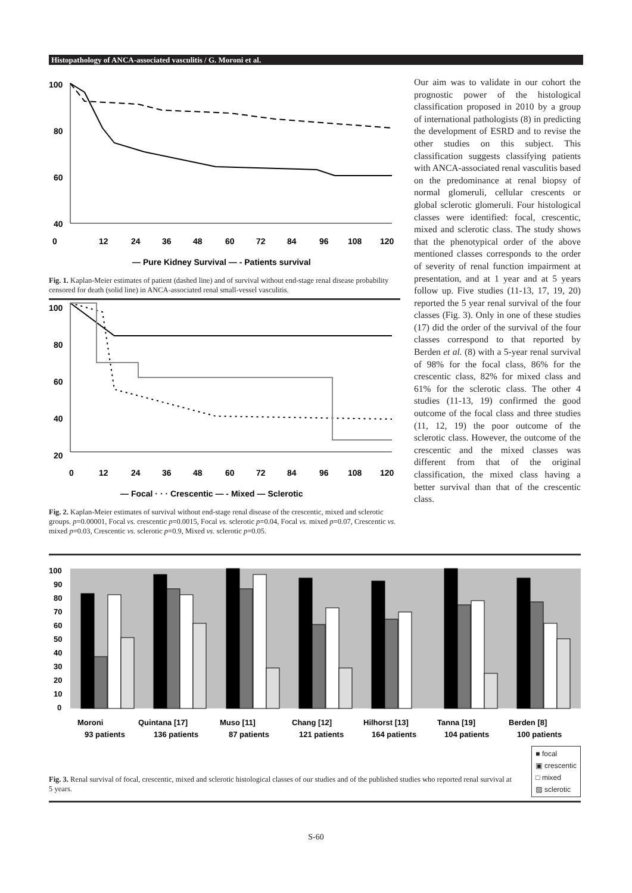Histopathology of ANCA-associated vasculitis / G. Moroni et al.
100
80
60
40
0
12
24
36
48
60
72
84
96
108
120
— Pure Kidney Survival — - Patients survival
Fig. 1. Kaplan-Meier estimates of patient (dashed line) and of survival without end-stage renal disease probability censored for death (solid line) in ANCA-associated renal small-vessel vasculitis.
100
80
60
40
20
0
12
24
36
48
60
72
84
96
108
120
— Focal · · · Crescentic — - Mixed — Sclerotic
Fig. 2. Kaplan-Meier estimates of survival without end-stage renal disease of the crescentic, mixed and sclerotic groups. p=0.00001, Focal vs. crescentic p=0.0015, Focal vs. sclerotic p=0.04, Focal vs. mixed p=0.07, Crescentic vs. mixed p=0.03, Crescentic vs. sclerotic p=0.9, Mixed vs. sclerotic p=0.05.
Our aim was to validate in our cohort the prognostic power of the histological classification proposed in 2010 by a group of international pathologists (8) in predicting the development of ESRD and to revise the other studies on this subject. This classification suggests classifying patients with ANCA-associated renal vasculitis based on the predominance at renal biopsy of normal glomeruli, cellular crescents or global sclerotic glomeruli. Four histological classes were identified: focal, crescentic, mixed and sclerotic class. The study shows that the phenotypical order of the above mentioned classes corresponds to the order of severity of renal function impairment at presentation, and at 1 year and at 5 years follow up. Five studies (11-13, 17, 19, 20) reported the 5 year renal survival of the four classes (Fig. 3). Only in one of these studies (17) did the order of the survival of the four classes correspond to that reported by Berden et al. (8) with a 5-year renal survival of 98% for the focal class, 86% for the crescentic class, 82% for mixed class and 61% for the sclerotic class. The other 4 studies (11-13, 19) confirmed the good outcome of the focal class and three studies (11, 12, 19) the poor outcome of the sclerotic class. However, the outcome of the crescentic and the mixed classes was different from that of the original classification, the mixed class having a better survival than that of the crescentic class.
100
90
80
70
60
50
40
30
20
10
0
Moroni
93 patients
Quintana [17]
136 patients
Muso [11]
87 patients
Chang [12]
121 patients
Hilhorst [13]
164 patients
Tanna [19]
104 patients
Berden [8]
100 patients
Fig. 3. Renal survival of focal, crescentic, mixed and sclerotic histological classes of our studies and of the published studies who reported renal survival at 5 years.
■ focal
▣ crescentic
□ mixed
▨ sclerotic
S-60